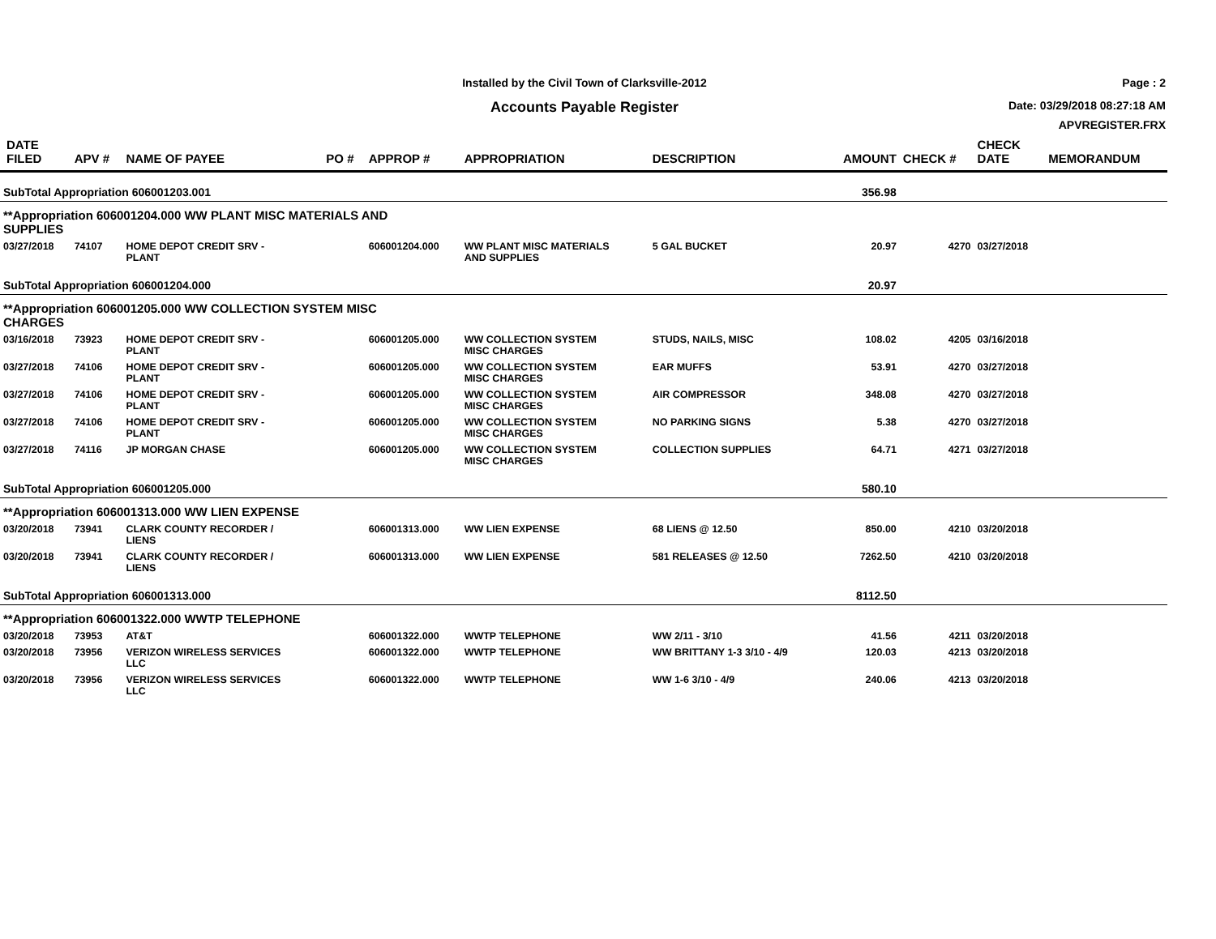Installed by the Civil Town of Clarksville-2012
Accounts Payable Register
Page : 2
Date: 03/29/2018 08:27:18 AM
APVREGISTER.FRX
| DATE FILED | APV # | NAME OF PAYEE | PO # | APPROP # | APPROPRIATION | DESCRIPTION | AMOUNT | CHECK # | CHECK DATE | MEMORANDUM |
| --- | --- | --- | --- | --- | --- | --- | --- | --- | --- | --- |
| SubTotal Appropriation 606001203.001 | | | | | | | 356.98 | | | |
| **Appropriation 606001204.000 WW PLANT MISC MATERIALS AND SUPPLIES | | | | | | | | | | |
| 03/27/2018 | 74107 | HOME DEPOT CREDIT SRV - PLANT | | 606001204.000 | WW PLANT MISC MATERIALS AND SUPPLIES | 5 GAL BUCKET | 20.97 | 4270 | 03/27/2018 | |
| SubTotal Appropriation 606001204.000 | | | | | | | 20.97 | | | |
| **Appropriation 606001205.000 WW COLLECTION SYSTEM MISC CHARGES | | | | | | | | | | |
| 03/16/2018 | 73923 | HOME DEPOT CREDIT SRV - PLANT | | 606001205.000 | WW COLLECTION SYSTEM MISC CHARGES | STUDS, NAILS, MISC | 108.02 | 4205 | 03/16/2018 | |
| 03/27/2018 | 74106 | HOME DEPOT CREDIT SRV - PLANT | | 606001205.000 | WW COLLECTION SYSTEM MISC CHARGES | EAR MUFFS | 53.91 | 4270 | 03/27/2018 | |
| 03/27/2018 | 74106 | HOME DEPOT CREDIT SRV - PLANT | | 606001205.000 | WW COLLECTION SYSTEM MISC CHARGES | AIR COMPRESSOR | 348.08 | 4270 | 03/27/2018 | |
| 03/27/2018 | 74106 | HOME DEPOT CREDIT SRV - PLANT | | 606001205.000 | WW COLLECTION SYSTEM MISC CHARGES | NO PARKING SIGNS | 5.38 | 4270 | 03/27/2018 | |
| 03/27/2018 | 74116 | JP MORGAN CHASE | | 606001205.000 | WW COLLECTION SYSTEM MISC CHARGES | COLLECTION SUPPLIES | 64.71 | 4271 | 03/27/2018 | |
| SubTotal Appropriation 606001205.000 | | | | | | | 580.10 | | | |
| **Appropriation 606001313.000 WW LIEN EXPENSE | | | | | | | | | | |
| 03/20/2018 | 73941 | CLARK COUNTY RECORDER / LIENS | | 606001313.000 | WW LIEN EXPENSE | 68 LIENS @ 12.50 | 850.00 | 4210 | 03/20/2018 | |
| 03/20/2018 | 73941 | CLARK COUNTY RECORDER / LIENS | | 606001313.000 | WW LIEN EXPENSE | 581 RELEASES @ 12.50 | 7262.50 | 4210 | 03/20/2018 | |
| SubTotal Appropriation 606001313.000 | | | | | | | 8112.50 | | | |
| **Appropriation 606001322.000 WWTP TELEPHONE | | | | | | | | | | |
| 03/20/2018 | 73953 | AT&T | | 606001322.000 | WWTP TELEPHONE | WW 2/11 - 3/10 | 41.56 | 4211 | 03/20/2018 | |
| 03/20/2018 | 73956 | VERIZON WIRELESS SERVICES LLC | | 606001322.000 | WWTP TELEPHONE | WW BRITTANY 1-3 3/10 - 4/9 | 120.03 | 4213 | 03/20/2018 | |
| 03/20/2018 | 73956 | VERIZON WIRELESS SERVICES LLC | | 606001322.000 | WWTP TELEPHONE | WW 1-6 3/10 - 4/9 | 240.06 | 4213 | 03/20/2018 | |